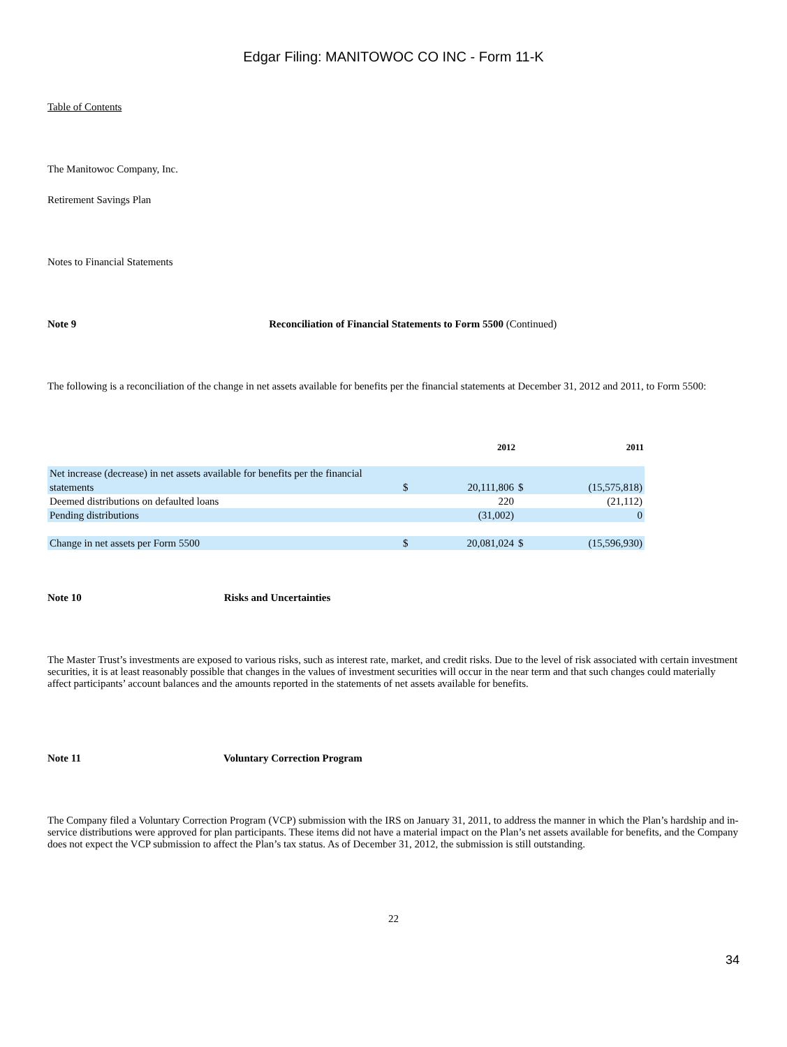Edgar Filing: MANITOWOC CO INC - Form 11-K
Table of Contents
The Manitowoc Company, Inc.
Retirement Savings Plan
Notes to Financial Statements
Note 9 Reconciliation of Financial Statements to Form 5500 (Continued)
The following is a reconciliation of the change in net assets available for benefits per the financial statements at December 31, 2012 and 2011, to Form 5500:
| | | 2012 | | 2011 |
| Net increase (decrease) in net assets available for benefits per the financial statements | $ | 20,111,806 | $ | (15,575,818) |
| Deemed distributions on defaulted loans | | 220 | | (21,112) |
| Pending distributions | | (31,002) | | 0 |
| Change in net assets per Form 5500 | $ | 20,081,024 | $ | (15,596,930) |
Note 10 Risks and Uncertainties
The Master Trust’s investments are exposed to various risks, such as interest rate, market, and credit risks. Due to the level of risk associated with certain investment securities, it is at least reasonably possible that changes in the values of investment securities will occur in the near term and that such changes could materially affect participants’ account balances and the amounts reported in the statements of net assets available for benefits.
Note 11 Voluntary Correction Program
The Company filed a Voluntary Correction Program (VCP) submission with the IRS on January 31, 2011, to address the manner in which the Plan’s hardship and in-service distributions were approved for plan participants. These items did not have a material impact on the Plan’s net assets available for benefits, and the Company does not expect the VCP submission to affect the Plan’s tax status. As of December 31, 2012, the submission is still outstanding.
22
34